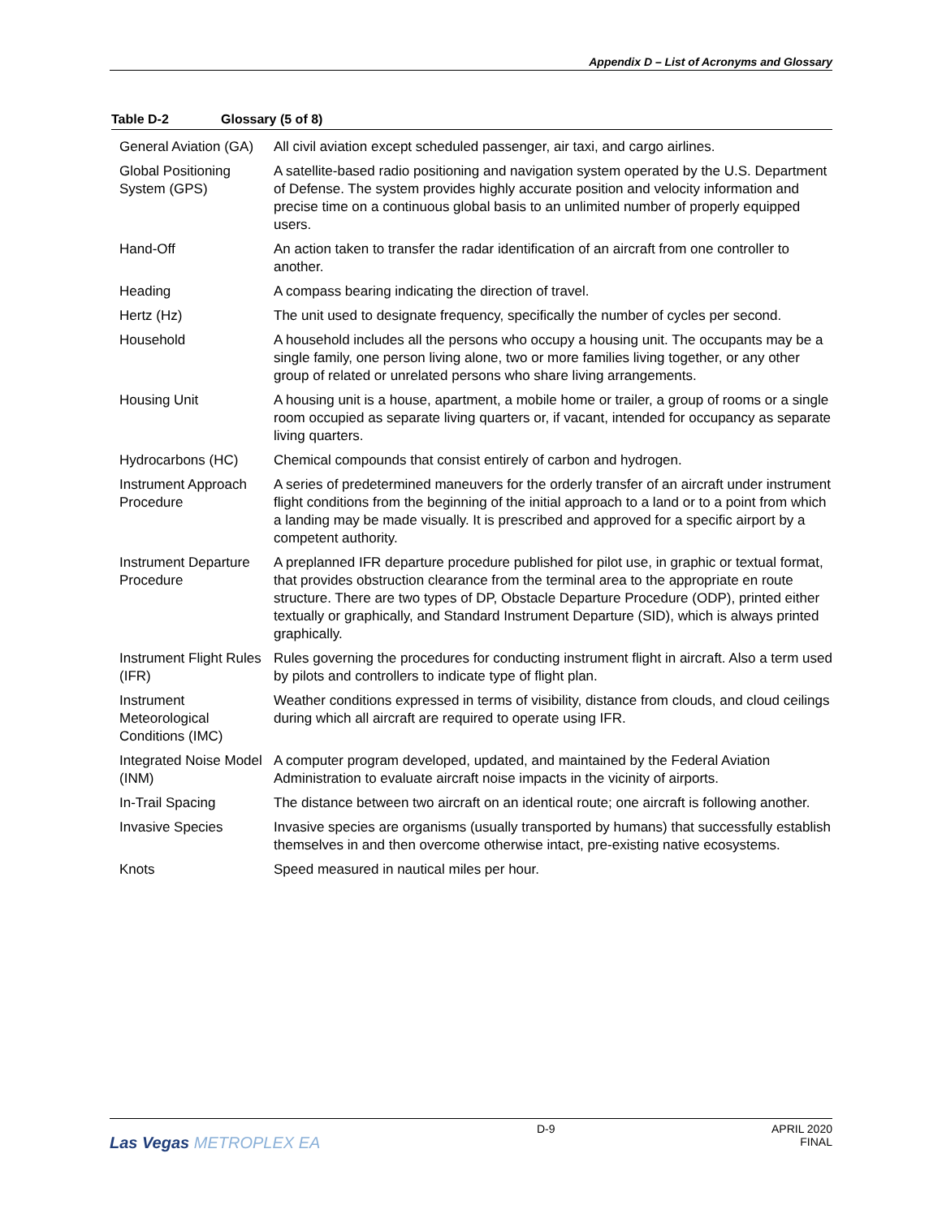Appendix D – List of Acronyms and Glossary
Table D-2 Glossary (5 of 8)
| General Aviation (GA) | All civil aviation except scheduled passenger, air taxi, and cargo airlines. |
| Global Positioning System (GPS) | A satellite-based radio positioning and navigation system operated by the U.S. Department of Defense. The system provides highly accurate position and velocity information and precise time on a continuous global basis to an unlimited number of properly equipped users. |
| Hand-Off | An action taken to transfer the radar identification of an aircraft from one controller to another. |
| Heading | A compass bearing indicating the direction of travel. |
| Hertz (Hz) | The unit used to designate frequency, specifically the number of cycles per second. |
| Household | A household includes all the persons who occupy a housing unit. The occupants may be a single family, one person living alone, two or more families living together, or any other group of related or unrelated persons who share living arrangements. |
| Housing Unit | A housing unit is a house, apartment, a mobile home or trailer, a group of rooms or a single room occupied as separate living quarters or, if vacant, intended for occupancy as separate living quarters. |
| Hydrocarbons (HC) | Chemical compounds that consist entirely of carbon and hydrogen. |
| Instrument Approach Procedure | A series of predetermined maneuvers for the orderly transfer of an aircraft under instrument flight conditions from the beginning of the initial approach to a land or to a point from which a landing may be made visually. It is prescribed and approved for a specific airport by a competent authority. |
| Instrument Departure Procedure | A preplanned IFR departure procedure published for pilot use, in graphic or textual format, that provides obstruction clearance from the terminal area to the appropriate en route structure. There are two types of DP, Obstacle Departure Procedure (ODP), printed either textually or graphically, and Standard Instrument Departure (SID), which is always printed graphically. |
| Instrument Flight Rules (IFR) | Rules governing the procedures for conducting instrument flight in aircraft. Also a term used by pilots and controllers to indicate type of flight plan. |
| Instrument Meteorological Conditions (IMC) | Weather conditions expressed in terms of visibility, distance from clouds, and cloud ceilings during which all aircraft are required to operate using IFR. |
| Integrated Noise Model (INM) | A computer program developed, updated, and maintained by the Federal Aviation Administration to evaluate aircraft noise impacts in the vicinity of airports. |
| In-Trail Spacing | The distance between two aircraft on an identical route; one aircraft is following another. |
| Invasive Species | Invasive species are organisms (usually transported by humans) that successfully establish themselves in and then overcome otherwise intact, pre-existing native ecosystems. |
| Knots | Speed measured in nautical miles per hour. |
Las Vegas METROPLEX EA
D-9 APRIL 2020
FINAL